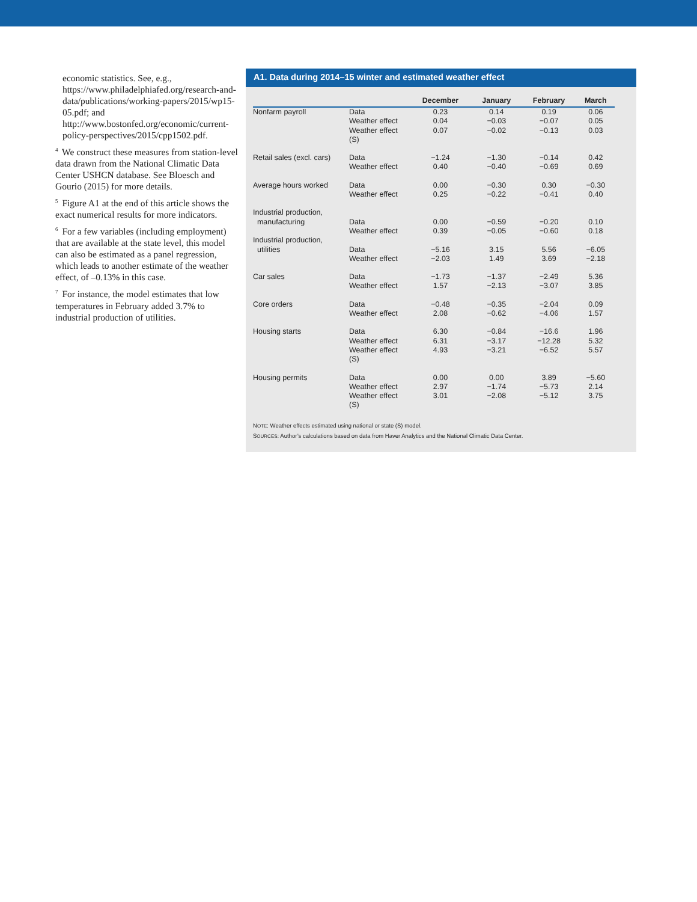economic statistics. See, e.g., https://www.philadelphiafed.org/research-and-data/publications/working-papers/2015/wp15-05.pdf; and http://www.bostonfed.org/economic/current-policy-perspectives/2015/cpp1502.pdf.
<sup>4</sup> We construct these measures from station-level data drawn from the National Climatic Data Center USHCN database. See Bloesch and Gourio (2015) for more details.
<sup>5</sup> Figure A1 at the end of this article shows the exact numerical results for more indicators.
<sup>6</sup> For a few variables (including employment) that are available at the state level, this model can also be estimated as a panel regression, which leads to another estimate of the weather effect, of –0.13% in this case.
<sup>7</sup> For instance, the model estimates that low temperatures in February added 3.7% to industrial production of utilities.
A1. Data during 2014–15 winter and estimated weather effect
| | | December | January | February | March |
| --- | --- | --- | --- | --- | --- |
| Nonfarm payroll | Data Weather effect Weather effect (S) | 0.23 0.04 0.07 | 0.14 −0.03 −0.02 | 0.19 −0.07 −0.13 | 0.06 0.05 0.03 |
| Retail sales (excl. cars) | Data Weather effect | −1.24 0.40 | −1.30 −0.40 | −0.14 −0.69 | 0.42 0.69 |
| Average hours worked | Data Weather effect | 0.00 0.25 | −0.30 −0.22 | 0.30 −0.41 | −0.30 0.40 |
| Industrial production, manufacturing | Data Weather effect | 0.00 0.39 | −0.59 −0.05 | −0.20 −0.60 | 0.10 0.18 |
| Industrial production, utilities | Data Weather effect | −5.16 −2.03 | 3.15 1.49 | 5.56 3.69 | −6.05 −2.18 |
| Car sales | Data Weather effect | −1.73 1.57 | −1.37 −2.13 | −2.49 −3.07 | 5.36 3.85 |
| Core orders | Data Weather effect | −0.48 2.08 | −0.35 −0.62 | −2.04 −4.06 | 0.09 1.57 |
| Housing starts | Data Weather effect Weather effect (S) | 6.30 6.31 4.93 | −0.84 −3.17 −3.21 | −16.6 −12.28 −6.52 | 1.96 5.32 5.57 |
| Housing permits | Data Weather effect Weather effect (S) | 0.00 2.97 3.01 | 0.00 −1.74 −2.08 | 3.89 −5.73 −5.12 | −5.60 2.14 3.75 |
NOTE: Weather effects estimated using national or state (S) model.
SOURCES: Author’s calculations based on data from Haver Analytics and the National Climatic Data Center.